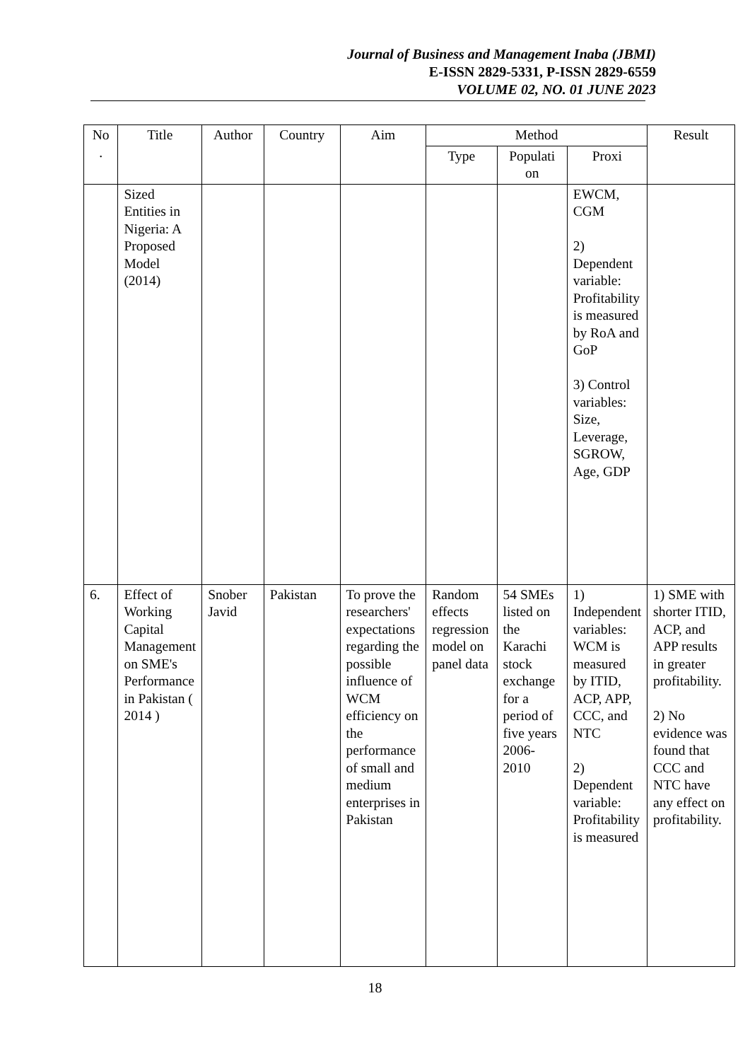Journal of Business and Management Inaba (JBMI)
E-ISSN 2829-5331, P-ISSN 2829-6559
VOLUME 02, NO. 01 JUNE 2023
| No . | Title | Author | Country | Aim | Method | | | Result |
| --- | --- | --- | --- | --- | --- | --- | --- | --- |
| | | | | | Type | Populati on | Proxi | |
| | Sized Entities in Nigeria: A Proposed Model (2014) | | | | | | EWCM, CGM 2) Dependent variable: Profitability is measured by RoA and GoP 3) Control variables: Size, Leverage, SGROW, Age, GDP | |
| 6. | Effect of Working Capital Management on SME's Performance in Pakistan ( 2014 ) | Snober Javid | Pakistan | To prove the researchers' expectations regarding the possible influence of WCM efficiency on the performance of small and medium enterprises in Pakistan | Random effects regression model on panel data | 54 SMEs listed on the Karachi stock exchange for a period of five years 2006-2010 | 1) Independent variables: WCM is measured by ITID, ACP, APP, CCC, and NTC 2) Dependent variable: Profitability is measured | 1) SME with shorter ITID, ACP, and APP results in greater profitability. 2) No evidence was found that CCC and NTC have any effect on profitability. |
18